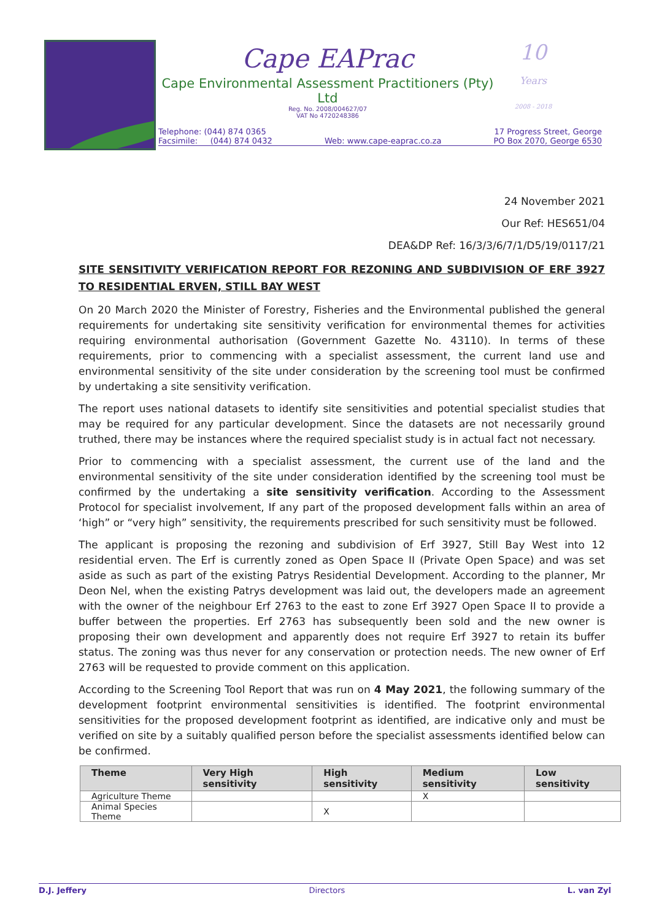Cape EAPrac
Cape Environmental Assessment Practitioners (Pty) Ltd
Reg. No. 2008/004627/07
VAT No 4720248386
10
Years
2008 - 2018
Telephone: (044) 874 0365
Facsimile: (044) 874 0432
Web: www.cape-eaprac.co.za 17 Progress Street, George
PO Box 2070, George 6530
24 November 2021
Our Ref: HES651/04
DEA&DP Ref: 16/3/3/6/7/1/D5/19/0117/21
SITE SENSITIVITY VERIFICATION REPORT FOR REZONING AND SUBDIVISION OF ERF 3927 TO RESIDENTIAL ERVEN, STILL BAY WEST
On 20 March 2020 the Minister of Forestry, Fisheries and the Environmental published the general requirements for undertaking site sensitivity verification for environmental themes for activities requiring environmental authorisation (Government Gazette No. 43110). In terms of these requirements, prior to commencing with a specialist assessment, the current land use and environmental sensitivity of the site under consideration by the screening tool must be confirmed by undertaking a site sensitivity verification.
The report uses national datasets to identify site sensitivities and potential specialist studies that may be required for any particular development. Since the datasets are not necessarily ground truthed, there may be instances where the required specialist study is in actual fact not necessary.
Prior to commencing with a specialist assessment, the current use of the land and the environmental sensitivity of the site under consideration identified by the screening tool must be confirmed by the undertaking a site sensitivity verification. According to the Assessment Protocol for specialist involvement, If any part of the proposed development falls within an area of ‘high” or “very high” sensitivity, the requirements prescribed for such sensitivity must be followed.
The applicant is proposing the rezoning and subdivision of Erf 3927, Still Bay West into 12 residential erven. The Erf is currently zoned as Open Space II (Private Open Space) and was set aside as such as part of the existing Patrys Residential Development. According to the planner, Mr Deon Nel, when the existing Patrys development was laid out, the developers made an agreement with the owner of the neighbour Erf 2763 to the east to zone Erf 3927 Open Space II to provide a buffer between the properties. Erf 2763 has subsequently been sold and the new owner is proposing their own development and apparently does not require Erf 3927 to retain its buffer status. The zoning was thus never for any conservation or protection needs. The new owner of Erf 2763 will be requested to provide comment on this application.
According to the Screening Tool Report that was run on 4 May 2021, the following summary of the development footprint environmental sensitivities is identified. The footprint environmental sensitivities for the proposed development footprint as identified, are indicative only and must be verified on site by a suitably qualified person before the specialist assessments identified below can be confirmed.
| Theme | Very High sensitivity | High sensitivity | Medium sensitivity | Low sensitivity |
| --- | --- | --- | --- | --- |
| Agriculture Theme | | | X | |
| Animal Species Theme | | X | | |
D.J. Jeffery Directors L. van Zyl